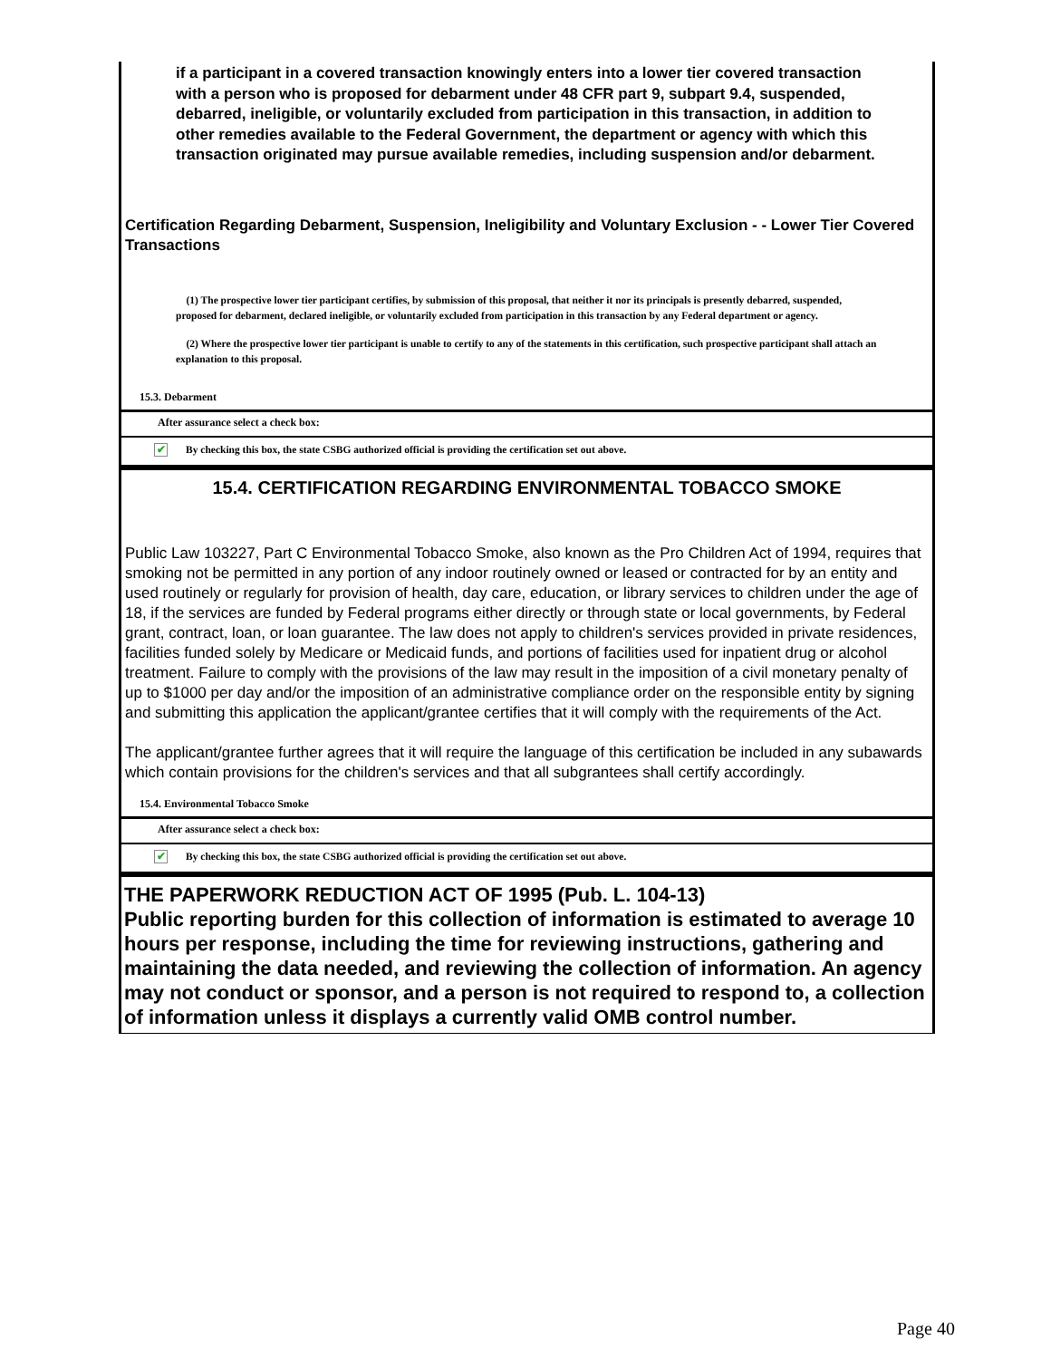if a participant in a covered transaction knowingly enters into a lower tier covered transaction with a person who is proposed for debarment under 48 CFR part 9, subpart 9.4, suspended, debarred, ineligible, or voluntarily excluded from participation in this transaction, in addition to other remedies available to the Federal Government, the department or agency with which this transaction originated may pursue available remedies, including suspension and/or debarment.
Certification Regarding Debarment, Suspension, Ineligibility and Voluntary Exclusion - - Lower Tier Covered Transactions
(1) The prospective lower tier participant certifies, by submission of this proposal, that neither it nor its principals is presently debarred, suspended, proposed for debarment, declared ineligible, or voluntarily excluded from participation in this transaction by any Federal department or agency.
(2) Where the prospective lower tier participant is unable to certify to any of the statements in this certification, such prospective participant shall attach an explanation to this proposal.
15.3. Debarment
After assurance select a check box:
✔ By checking this box, the state CSBG authorized official is providing the certification set out above.
15.4. CERTIFICATION REGARDING ENVIRONMENTAL TOBACCO SMOKE
Public Law 103227, Part C Environmental Tobacco Smoke, also known as the Pro Children Act of 1994, requires that smoking not be permitted in any portion of any indoor routinely owned or leased or contracted for by an entity and used routinely or regularly for provision of health, day care, education, or library services to children under the age of 18, if the services are funded by Federal programs either directly or through state or local governments, by Federal grant, contract, loan, or loan guarantee. The law does not apply to children's services provided in private residences, facilities funded solely by Medicare or Medicaid funds, and portions of facilities used for inpatient drug or alcohol treatment. Failure to comply with the provisions of the law may result in the imposition of a civil monetary penalty of up to $1000 per day and/or the imposition of an administrative compliance order on the responsible entity by signing and submitting this application the applicant/grantee certifies that it will comply with the requirements of the Act.
The applicant/grantee further agrees that it will require the language of this certification be included in any subawards which contain provisions for the children's services and that all subgrantees shall certify accordingly.
15.4. Environmental Tobacco Smoke
After assurance select a check box:
✔ By checking this box, the state CSBG authorized official is providing the certification set out above.
THE PAPERWORK REDUCTION ACT OF 1995 (Pub. L. 104-13)
Public reporting burden for this collection of information is estimated to average 10 hours per response, including the time for reviewing instructions, gathering and maintaining the data needed, and reviewing the collection of information. An agency may not conduct or sponsor, and a person is not required to respond to, a collection of information unless it displays a currently valid OMB control number.
Page 40